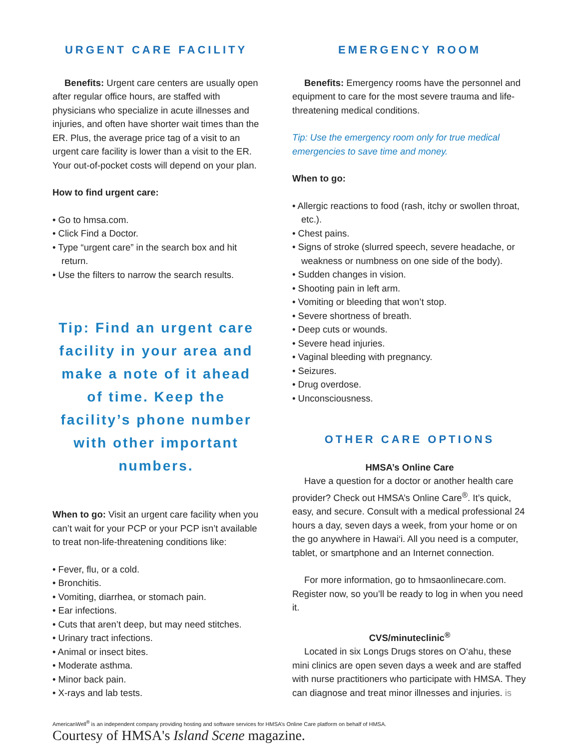URGENT CARE FACILITY
Benefits: Urgent care centers are usually open after regular office hours, are staffed with physicians who specialize in acute illnesses and injuries, and often have shorter wait times than the ER. Plus, the average price tag of a visit to an urgent care facility is lower than a visit to the ER. Your out-of-pocket costs will depend on your plan.
How to find urgent care:
• Go to hmsa.com.
• Click Find a Doctor.
• Type “urgent care” in the search box and hit return.
• Use the filters to narrow the search results.
Tip: Find an urgent care facility in your area and make a note of it ahead of time. Keep the facility’s phone number with other important numbers.
When to go: Visit an urgent care facility when you can’t wait for your PCP or your PCP isn’t available to treat non-life-threatening conditions like:
• Fever, flu, or a cold.
• Bronchitis.
• Vomiting, diarrhea, or stomach pain.
• Ear infections.
• Cuts that aren’t deep, but may need stitches.
• Urinary tract infections.
• Animal or insect bites.
• Moderate asthma.
• Minor back pain.
• X-rays and lab tests.
EMERGENCY ROOM
Benefits: Emergency rooms have the personnel and equipment to care for the most severe trauma and life-threatening medical conditions.
Tip: Use the emergency room only for true medical emergencies to save time and money.
When to go:
• Allergic reactions to food (rash, itchy or swollen throat, etc.).
• Chest pains.
• Signs of stroke (slurred speech, severe headache, or weakness or numbness on one side of the body).
• Sudden changes in vision.
• Shooting pain in left arm.
• Vomiting or bleeding that won’t stop.
• Severe shortness of breath.
• Deep cuts or wounds.
• Severe head injuries.
• Vaginal bleeding with pregnancy.
• Seizures.
• Drug overdose.
• Unconsciousness.
OTHER CARE OPTIONS
HMSA’s Online Care
Have a question for a doctor or another health care provider? Check out HMSA’s Online Care<sup>®</sup>. It’s quick, easy, and secure. Consult with a medical professional 24 hours a day, seven days a week, from your home or on the go anywhere in Hawai‘i. All you need is a computer, tablet, or smartphone and an Internet connection.
For more information, go to hmsaonlinecare.com. Register now, so you’ll be ready to log in when you need it.
CVS/minuteclinic<sup>®</sup>
Located in six Longs Drugs stores on O‘ahu, these mini clinics are open seven days a week and are staffed with nurse practitioners who participate with HMSA. They can diagnose and treat minor illnesses and injuries. is
AmericanWell<sup>®</sup> is an independent company providing hosting and software services for HMSA’s Online Care platform on behalf of HMSA.
Courtesy of HMSA's Island Scene magazine.